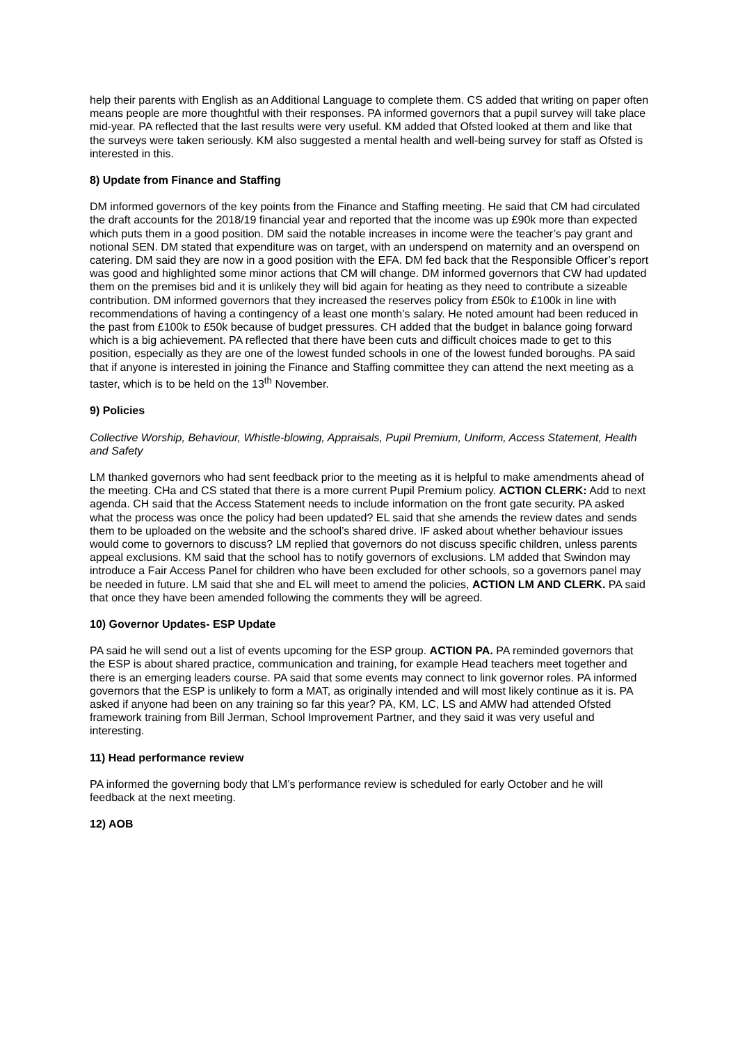help their parents with English as an Additional Language to complete them. CS added that writing on paper often means people are more thoughtful with their responses. PA informed governors that a pupil survey will take place mid-year. PA reflected that the last results were very useful. KM added that Ofsted looked at them and like that the surveys were taken seriously. KM also suggested a mental health and well-being survey for staff as Ofsted is interested in this.
8) Update from Finance and Staffing
DM informed governors of the key points from the Finance and Staffing meeting. He said that CM had circulated the draft accounts for the 2018/19 financial year and reported that the income was up £90k more than expected which puts them in a good position. DM said the notable increases in income were the teacher’s pay grant and notional SEN. DM stated that expenditure was on target, with an underspend on maternity and an overspend on catering. DM said they are now in a good position with the EFA. DM fed back that the Responsible Officer’s report was good and highlighted some minor actions that CM will change. DM informed governors that CW had updated them on the premises bid and it is unlikely they will bid again for heating as they need to contribute a sizeable contribution. DM informed governors that they increased the reserves policy from £50k to £100k in line with recommendations of having a contingency of a least one month’s salary. He noted amount had been reduced in the past from £100k to £50k because of budget pressures. CH added that the budget in balance going forward which is a big achievement. PA reflected that there have been cuts and difficult choices made to get to this position, especially as they are one of the lowest funded schools in one of the lowest funded boroughs. PA said that if anyone is interested in joining the Finance and Staffing committee they can attend the next meeting as a taster, which is to be held on the 13<sup>th</sup> November.
9) Policies
Collective Worship, Behaviour, Whistle-blowing, Appraisals, Pupil Premium, Uniform, Access Statement, Health and Safety
LM thanked governors who had sent feedback prior to the meeting as it is helpful to make amendments ahead of the meeting. CHa and CS stated that there is a more current Pupil Premium policy. ACTION CLERK: Add to next agenda. CH said that the Access Statement needs to include information on the front gate security. PA asked what the process was once the policy had been updated? EL said that she amends the review dates and sends them to be uploaded on the website and the school’s shared drive. IF asked about whether behaviour issues would come to governors to discuss? LM replied that governors do not discuss specific children, unless parents appeal exclusions. KM said that the school has to notify governors of exclusions. LM added that Swindon may introduce a Fair Access Panel for children who have been excluded for other schools, so a governors panel may be needed in future. LM said that she and EL will meet to amend the policies, ACTION LM AND CLERK. PA said that once they have been amended following the comments they will be agreed.
10) Governor Updates- ESP Update
PA said he will send out a list of events upcoming for the ESP group. ACTION PA. PA reminded governors that the ESP is about shared practice, communication and training, for example Head teachers meet together and there is an emerging leaders course. PA said that some events may connect to link governor roles. PA informed governors that the ESP is unlikely to form a MAT, as originally intended and will most likely continue as it is. PA asked if anyone had been on any training so far this year? PA, KM, LC, LS and AMW had attended Ofsted framework training from Bill Jerman, School Improvement Partner, and they said it was very useful and interesting.
11) Head performance review
PA informed the governing body that LM’s performance review is scheduled for early October and he will feedback at the next meeting.
12) AOB